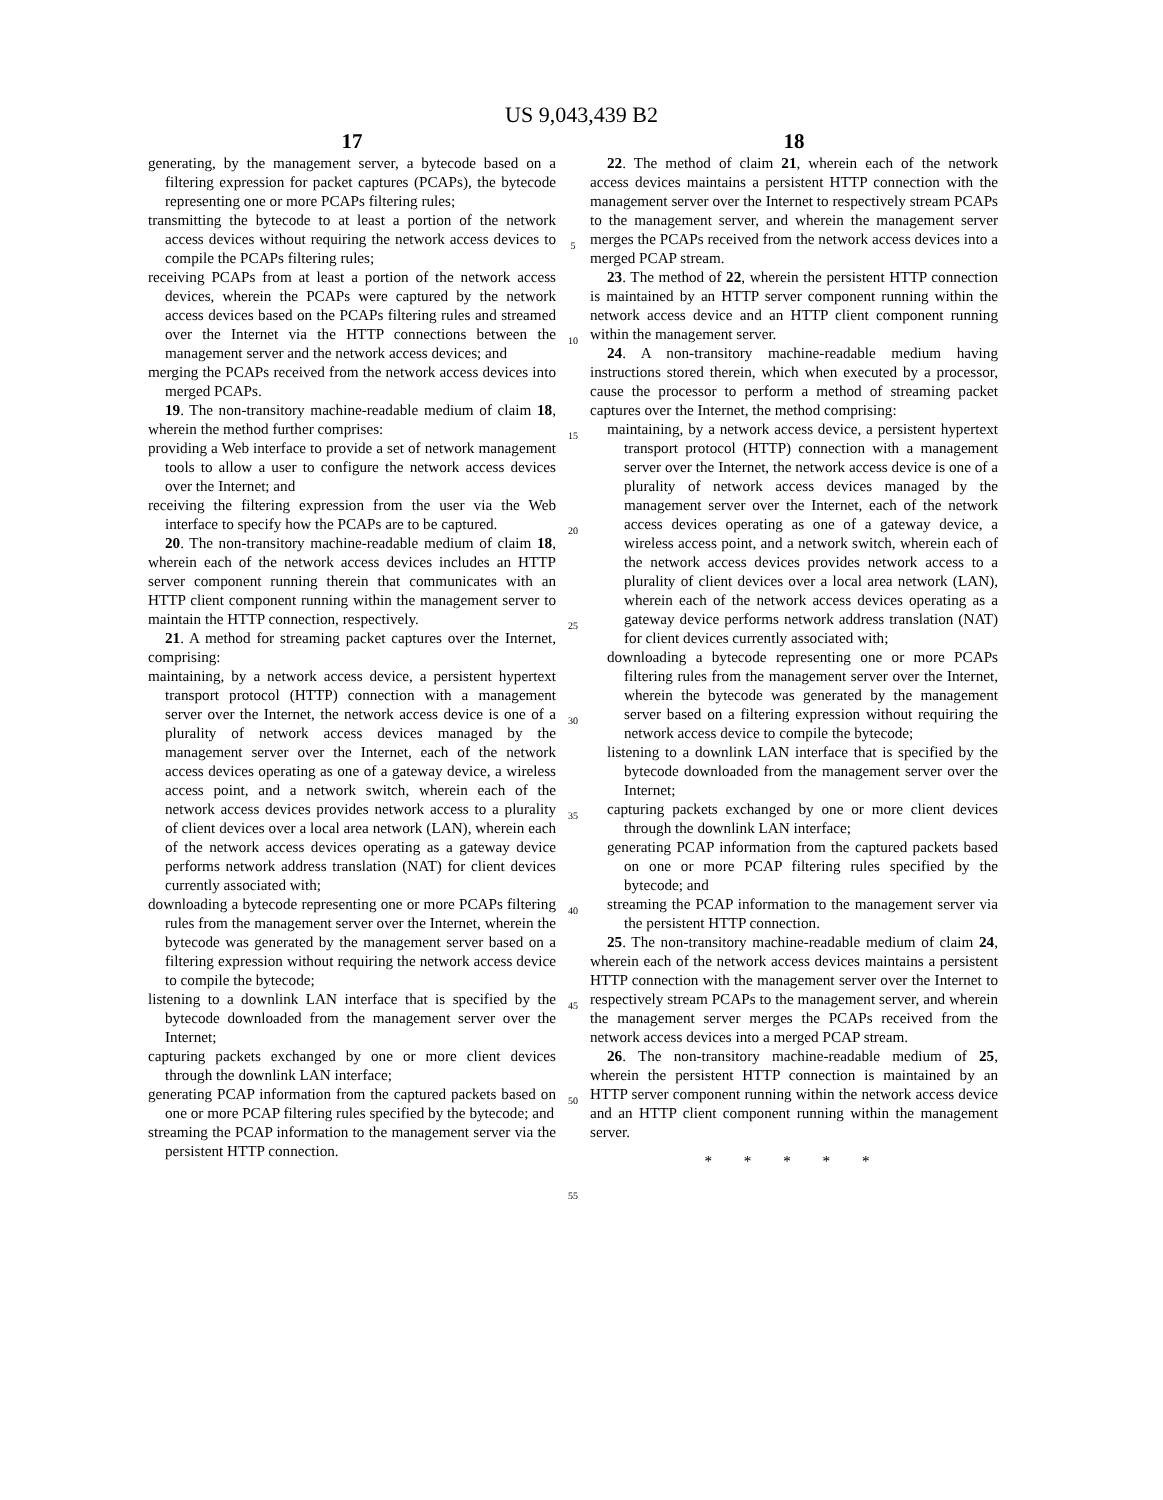US 9,043,439 B2
17
generating, by the management server, a bytecode based on a filtering expression for packet captures (PCAPs), the bytecode representing one or more PCAPs filtering rules;
transmitting the bytecode to at least a portion of the network access devices without requiring the network access devices to compile the PCAPs filtering rules;
receiving PCAPs from at least a portion of the network access devices, wherein the PCAPs were captured by the network access devices based on the PCAPs filtering rules and streamed over the Internet via the HTTP connections between the management server and the network access devices; and
merging the PCAPs received from the network access devices into merged PCAPs.
19. The non-transitory machine-readable medium of claim 18, wherein the method further comprises:
providing a Web interface to provide a set of network management tools to allow a user to configure the network access devices over the Internet; and
receiving the filtering expression from the user via the Web interface to specify how the PCAPs are to be captured.
20. The non-transitory machine-readable medium of claim 18, wherein each of the network access devices includes an HTTP server component running therein that communicates with an HTTP client component running within the management server to maintain the HTTP connection, respectively.
21. A method for streaming packet captures over the Internet, comprising:
maintaining, by a network access device, a persistent hypertext transport protocol (HTTP) connection with a management server over the Internet, the network access device is one of a plurality of network access devices managed by the management server over the Internet, each of the network access devices operating as one of a gateway device, a wireless access point, and a network switch, wherein each of the network access devices provides network access to a plurality of client devices over a local area network (LAN), wherein each of the network access devices operating as a gateway device performs network address translation (NAT) for client devices currently associated with;
downloading a bytecode representing one or more PCAPs filtering rules from the management server over the Internet, wherein the bytecode was generated by the management server based on a filtering expression without requiring the network access device to compile the bytecode;
listening to a downlink LAN interface that is specified by the bytecode downloaded from the management server over the Internet;
capturing packets exchanged by one or more client devices through the downlink LAN interface;
generating PCAP information from the captured packets based on one or more PCAP filtering rules specified by the bytecode; and
streaming the PCAP information to the management server via the persistent HTTP connection.
5
10
15
20
25
30
35
40
45
50
55
18
22. The method of claim 21, wherein each of the network access devices maintains a persistent HTTP connection with the management server over the Internet to respectively stream PCAPs to the management server, and wherein the management server merges the PCAPs received from the network access devices into a merged PCAP stream.
23. The method of 22, wherein the persistent HTTP connection is maintained by an HTTP server component running within the network access device and an HTTP client component running within the management server.
24. A non-transitory machine-readable medium having instructions stored therein, which when executed by a processor, cause the processor to perform a method of streaming packet captures over the Internet, the method comprising:
maintaining, by a network access device, a persistent hypertext transport protocol (HTTP) connection with a management server over the Internet, the network access device is one of a plurality of network access devices managed by the management server over the Internet, each of the network access devices operating as one of a gateway device, a wireless access point, and a network switch, wherein each of the network access devices provides network access to a plurality of client devices over a local area network (LAN), wherein each of the network access devices operating as a gateway device performs network address translation (NAT) for client devices currently associated with;
downloading a bytecode representing one or more PCAPs filtering rules from the management server over the Internet, wherein the bytecode was generated by the management server based on a filtering expression without requiring the network access device to compile the bytecode;
listening to a downlink LAN interface that is specified by the bytecode downloaded from the management server over the Internet;
capturing packets exchanged by one or more client devices through the downlink LAN interface;
generating PCAP information from the captured packets based on one or more PCAP filtering rules specified by the bytecode; and
streaming the PCAP information to the management server via the persistent HTTP connection.
25. The non-transitory machine-readable medium of claim 24, wherein each of the network access devices maintains a persistent HTTP connection with the management server over the Internet to respectively stream PCAPs to the management server, and wherein the management server merges the PCAPs received from the network access devices into a merged PCAP stream.
26. The non-transitory machine-readable medium of 25, wherein the persistent HTTP connection is maintained by an HTTP server component running within the network access device and an HTTP client component running within the management server.
* * * * *